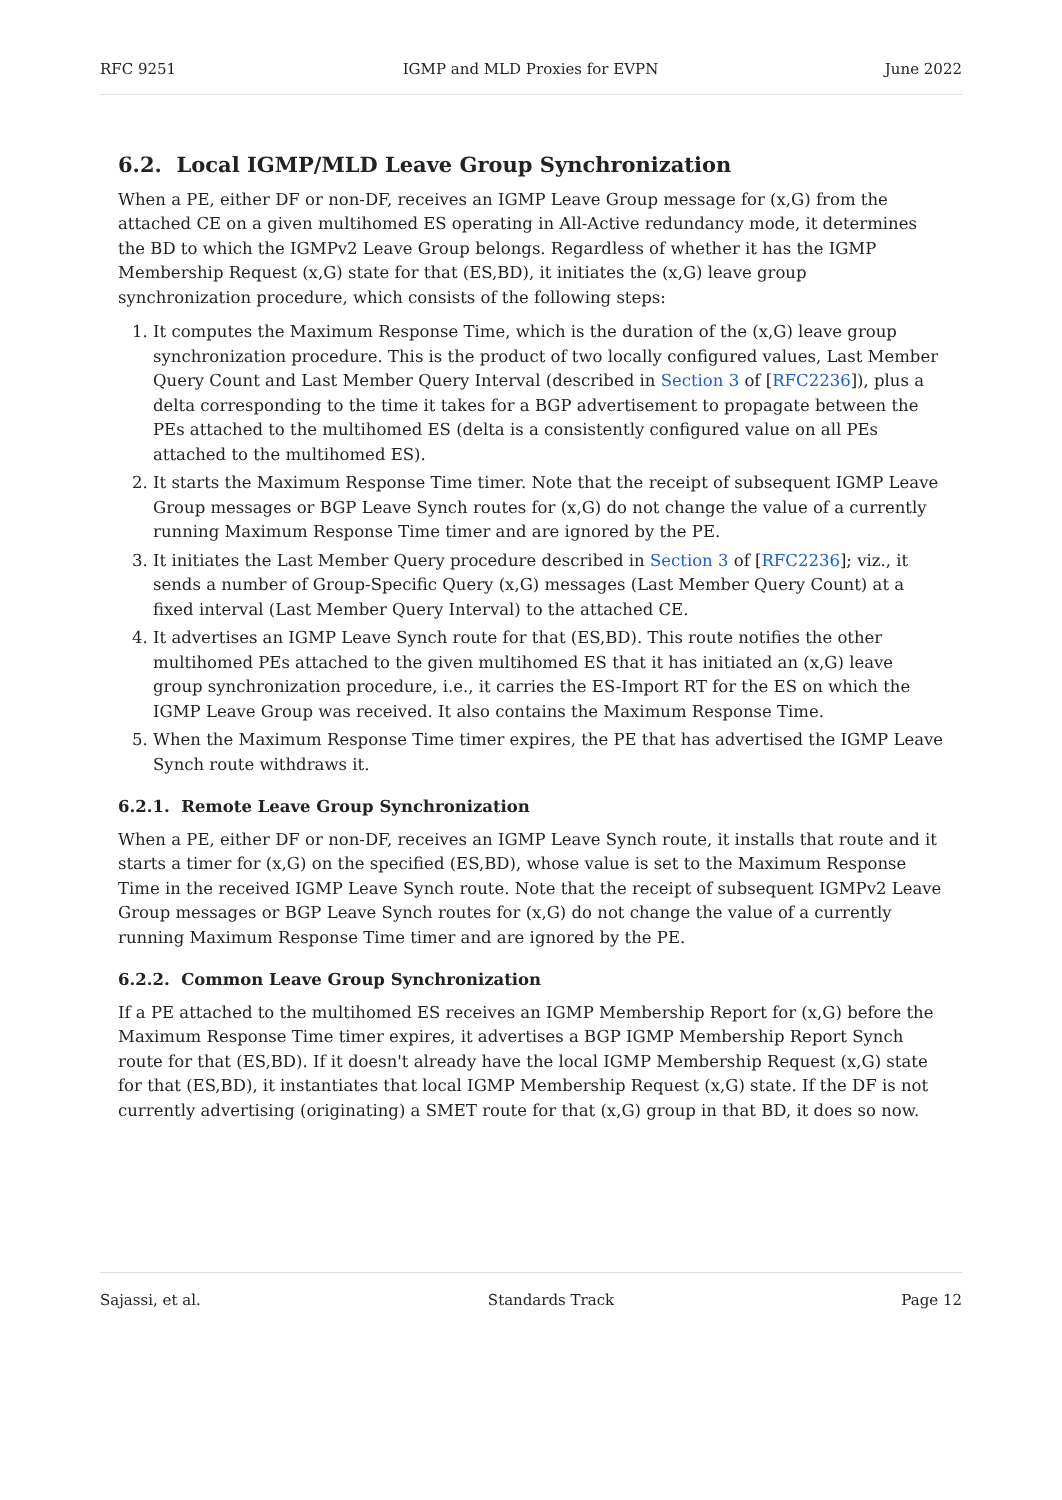RFC 9251 IGMP and MLD Proxies for EVPN June 2022
6.2. Local IGMP/MLD Leave Group Synchronization
When a PE, either DF or non-DF, receives an IGMP Leave Group message for (x,G) from the attached CE on a given multihomed ES operating in All-Active redundancy mode, it determines the BD to which the IGMPv2 Leave Group belongs. Regardless of whether it has the IGMP Membership Request (x,G) state for that (ES,BD), it initiates the (x,G) leave group synchronization procedure, which consists of the following steps:
1. It computes the Maximum Response Time, which is the duration of the (x,G) leave group synchronization procedure. This is the product of two locally configured values, Last Member Query Count and Last Member Query Interval (described in Section 3 of [RFC2236]), plus a delta corresponding to the time it takes for a BGP advertisement to propagate between the PEs attached to the multihomed ES (delta is a consistently configured value on all PEs attached to the multihomed ES).
2. It starts the Maximum Response Time timer. Note that the receipt of subsequent IGMP Leave Group messages or BGP Leave Synch routes for (x,G) do not change the value of a currently running Maximum Response Time timer and are ignored by the PE.
3. It initiates the Last Member Query procedure described in Section 3 of [RFC2236]; viz., it sends a number of Group-Specific Query (x,G) messages (Last Member Query Count) at a fixed interval (Last Member Query Interval) to the attached CE.
4. It advertises an IGMP Leave Synch route for that (ES,BD). This route notifies the other multihomed PEs attached to the given multihomed ES that it has initiated an (x,G) leave group synchronization procedure, i.e., it carries the ES-Import RT for the ES on which the IGMP Leave Group was received. It also contains the Maximum Response Time.
5. When the Maximum Response Time timer expires, the PE that has advertised the IGMP Leave Synch route withdraws it.
6.2.1. Remote Leave Group Synchronization
When a PE, either DF or non-DF, receives an IGMP Leave Synch route, it installs that route and it starts a timer for (x,G) on the specified (ES,BD), whose value is set to the Maximum Response Time in the received IGMP Leave Synch route. Note that the receipt of subsequent IGMPv2 Leave Group messages or BGP Leave Synch routes for (x,G) do not change the value of a currently running Maximum Response Time timer and are ignored by the PE.
6.2.2. Common Leave Group Synchronization
If a PE attached to the multihomed ES receives an IGMP Membership Report for (x,G) before the Maximum Response Time timer expires, it advertises a BGP IGMP Membership Report Synch route for that (ES,BD). If it doesn't already have the local IGMP Membership Request (x,G) state for that (ES,BD), it instantiates that local IGMP Membership Request (x,G) state. If the DF is not currently advertising (originating) a SMET route for that (x,G) group in that BD, it does so now.
Sajassi, et al. Standards Track Page 12